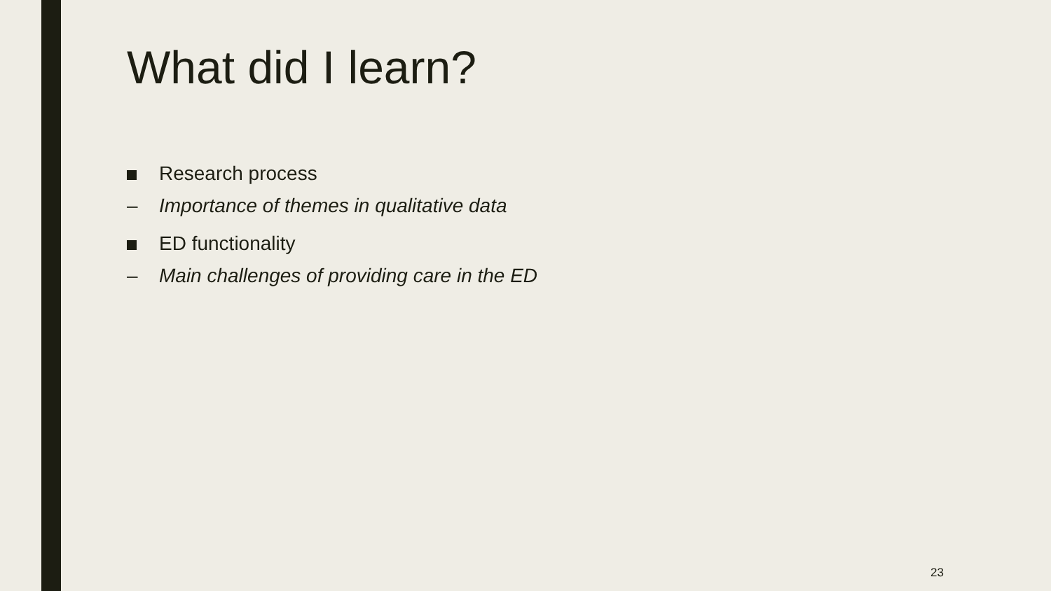What did I learn?
Research process
– Importance of themes in qualitative data
ED functionality
– Main challenges of providing care in the ED
23